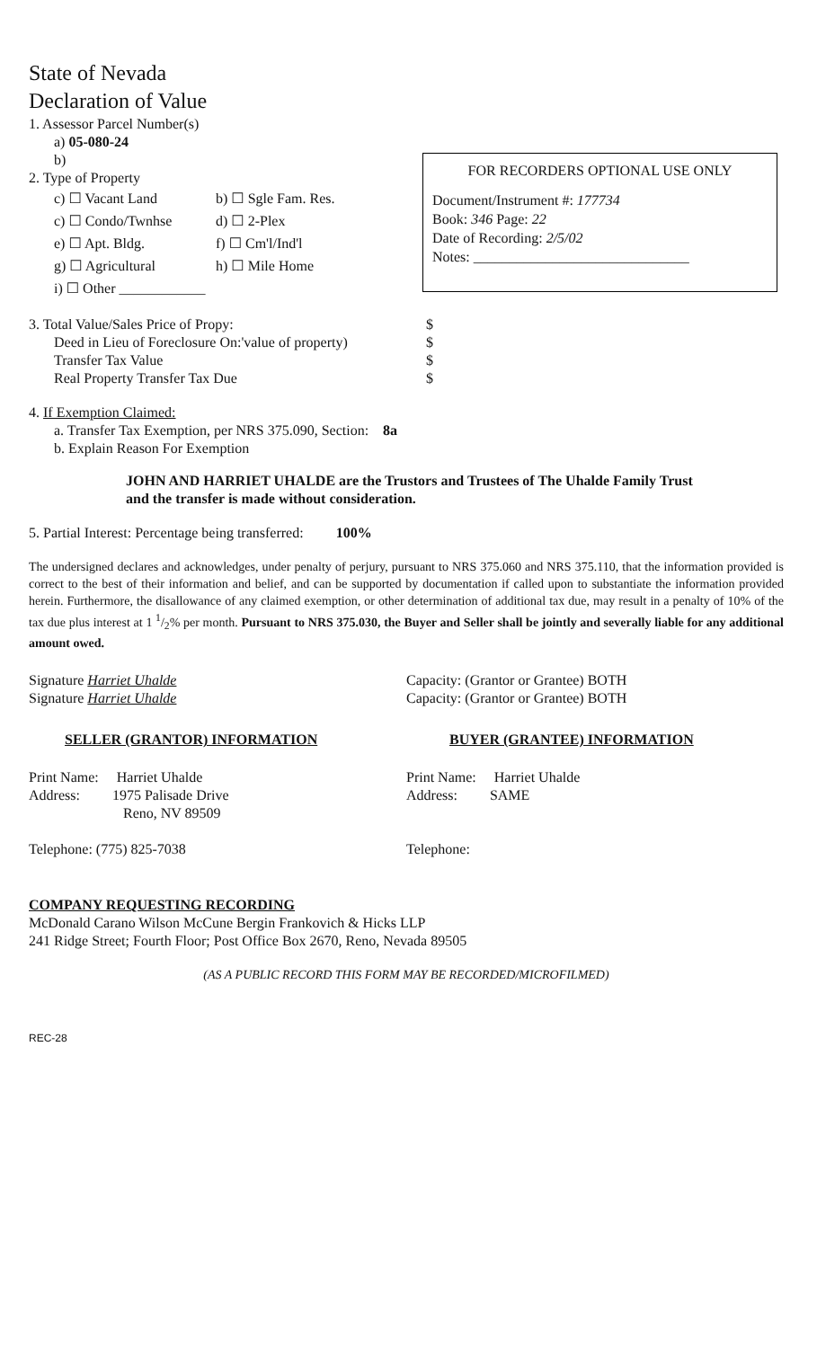FOR RECORDERS OPTIONAL USE ONLY
Document/Instrument #: 177734
Book: 346 Page: 22
Date of Recording: 2/5/02
Notes: ______________________________
State of Nevada
Declaration of Value
1. Assessor Parcel Number(s)
a) 05-080-24
b)
2. Type of Property
c) ☐ Vacant Land b) ☐ Sgle Fam. Res. c) ☐ Condo/Twnhse d) ☐ 2-Plex e) ☐ Apt. Bldg. f) ☐ Cm'l/Ind'l g) ☐ Agricultural h) ☐ Mile Home i) ☐ Other ____________
3. Total Value/Sales Price of Propy: $
Deed in Lieu of Foreclosure On:'value of property) $
Transfer Tax Value $
Real Property Transfer Tax Due $
4. If Exemption Claimed:
a. Transfer Tax Exemption, per NRS 375.090, Section: 8a
b. Explain Reason For Exemption
JOHN AND HARRIET UHALDE are the Trustors and Trustees of The Uhalde Family Trust and the transfer is made without consideration.
5. Partial Interest: Percentage being transferred: 100%
The undersigned declares and acknowledges, under penalty of perjury, pursuant to NRS 375.060 and NRS 375.110, that the information provided is correct to the best of their information and belief, and can be supported by documentation if called upon to substantiate the information provided herein. Furthermore, the disallowance of any claimed exemption, or other determination of additional tax due, may result in a penalty of 10% of the tax due plus interest at 1 1/2% per month. Pursuant to NRS 375.030, the Buyer and Seller shall be jointly and severally liable for any additional amount owed.
Signature Harriet Uhalde
Signature Harriet Uhalde
SELLER (GRANTOR) INFORMATION
Print Name: Harriet Uhalde
Address: 1975 Palisade Drive
Reno, NV 89509
Telephone: (775) 825-7038
Capacity: (Grantor or Grantee) BOTH
Capacity: (Grantor or Grantee) BOTH
BUYER (GRANTEE) INFORMATION
Print Name: Harriet Uhalde
Address: SAME
Telephone:
COMPANY REQUESTING RECORDING
McDonald Carano Wilson McCune Bergin Frankovich & Hicks LLP
241 Ridge Street; Fourth Floor; Post Office Box 2670, Reno, Nevada 89505
(AS A PUBLIC RECORD THIS FORM MAY BE RECORDED/MICROFILMED)
REC-28